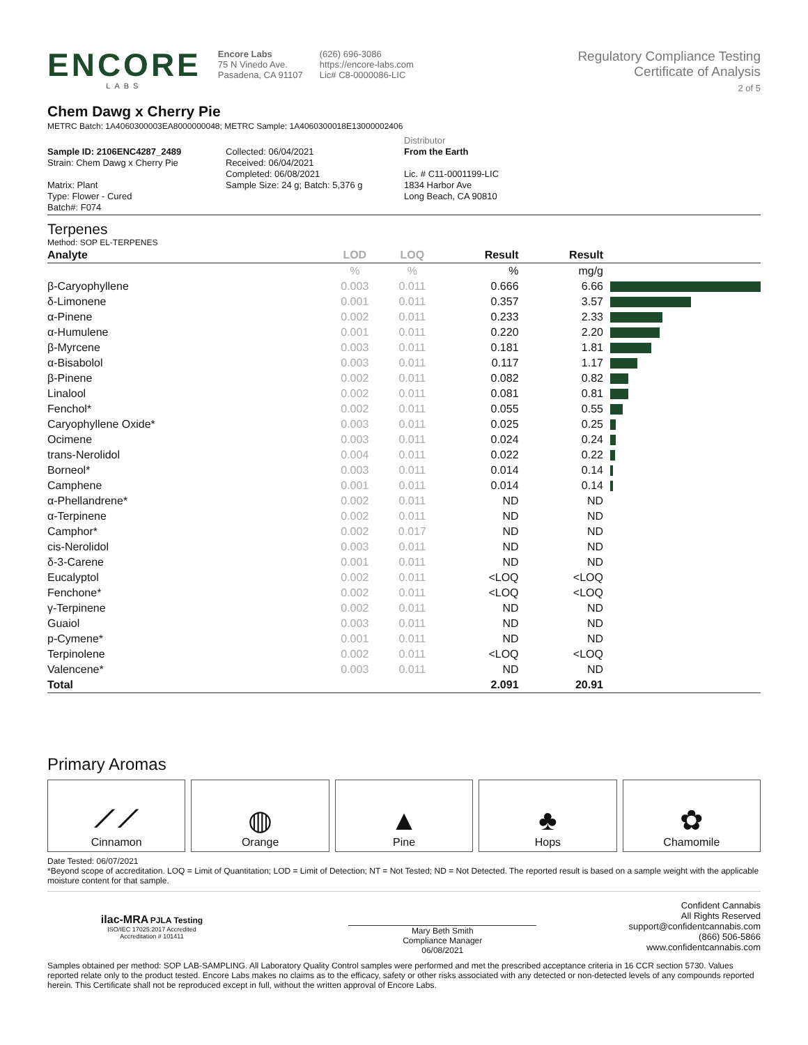ENCORE
LABS
Encore Labs
75 N Vinedo Ave.
Pasadena, CA 91107
(626) 696-3086
https://encore-labs.com
Lic# C8-0000086-LIC
Regulatory Compliance Testing
Certificate of Analysis
2 of 5
Chem Dawg x Cherry Pie
METRC Batch: 1A4060300003EA8000000048; METRC Sample: 1A4060300018E13000002406
Sample ID: 2106ENC4287_2489
Strain: Chem Dawg x Cherry Pie
Matrix: Plant
Type: Flower - Cured
Batch#: F074
Collected: 06/04/2021
Received: 06/04/2021
Completed: 06/08/2021
Sample Size: 24 g; Batch: 5,376 g
Distributor
From the Earth
Lic. # C11-0001199-LIC
1834 Harbor Ave
Long Beach, CA 90810
Terpenes
Method: SOP EL-TERPENES
| Analyte | LOD | LOQ | Result | Result | |
| --- | --- | --- | --- | --- | --- |
| | % | % | % | mg/g | |
| β-Caryophyllene | 0.003 | 0.011 | 0.666 | 6.66 | |
| δ-Limonene | 0.001 | 0.011 | 0.357 | 3.57 | |
| α-Pinene | 0.002 | 0.011 | 0.233 | 2.33 | |
| α-Humulene | 0.001 | 0.011 | 0.220 | 2.20 | |
| β-Myrcene | 0.003 | 0.011 | 0.181 | 1.81 | |
| α-Bisabolol | 0.003 | 0.011 | 0.117 | 1.17 | |
| β-Pinene | 0.002 | 0.011 | 0.082 | 0.82 | |
| Linalool | 0.002 | 0.011 | 0.081 | 0.81 | |
| Fenchol* | 0.002 | 0.011 | 0.055 | 0.55 | |
| Caryophyllene Oxide* | 0.003 | 0.011 | 0.025 | 0.25 | |
| Ocimene | 0.003 | 0.011 | 0.024 | 0.24 | |
| trans-Nerolidol | 0.004 | 0.011 | 0.022 | 0.22 | |
| Borneol* | 0.003 | 0.011 | 0.014 | 0.14 | |
| Camphene | 0.001 | 0.011 | 0.014 | 0.14 | |
| α-Phellandrene* | 0.002 | 0.011 | ND | ND | |
| α-Terpinene | 0.002 | 0.011 | ND | ND | |
| Camphor* | 0.002 | 0.017 | ND | ND | |
| cis-Nerolidol | 0.003 | 0.011 | ND | ND | |
| δ-3-Carene | 0.001 | 0.011 | ND | ND | |
| Eucalyptol | 0.002 | 0.011 | <LOQ | <LOQ | |
| Fenchone* | 0.002 | 0.011 | <LOQ | <LOQ | |
| γ-Terpinene | 0.002 | 0.011 | ND | ND | |
| Guaiol | 0.003 | 0.011 | ND | ND | |
| p-Cymene* | 0.001 | 0.011 | ND | ND | |
| Terpinolene | 0.002 | 0.011 | <LOQ | <LOQ | |
| Valencene* | 0.003 | 0.011 | ND | ND | |
| Total | | | 2.091 | 20.91 | |
Primary Aromas
⟋⟋
Cinnamon
◍
Orange
▲
Pine
♣
Hops
✿
Chamomile
Date Tested: 06/07/2021
*Beyond scope of accreditation. LOQ = Limit of Quantitation; LOD = Limit of Detection; NT = Not Tested; ND = Not Detected. The reported result is based on a sample weight with the applicable moisture content for that sample.
ilac-MRA PJLA Testing
ISO/IEC 17025:2017 Accredited
Accreditation # 101411
Mary Beth Smith
Compliance Manager
06/08/2021
Confident Cannabis
All Rights Reserved
support@confidentcannabis.com
(866) 506-5866
www.confidentcannabis.com
Samples obtained per method: SOP LAB-SAMPLING. All Laboratory Quality Control samples were performed and met the prescribed acceptance criteria in 16 CCR section 5730. Values reported relate only to the product tested. Encore Labs makes no claims as to the efficacy, safety or other risks associated with any detected or non-detected levels of any compounds reported herein. This Certificate shall not be reproduced except in full, without the written approval of Encore Labs.